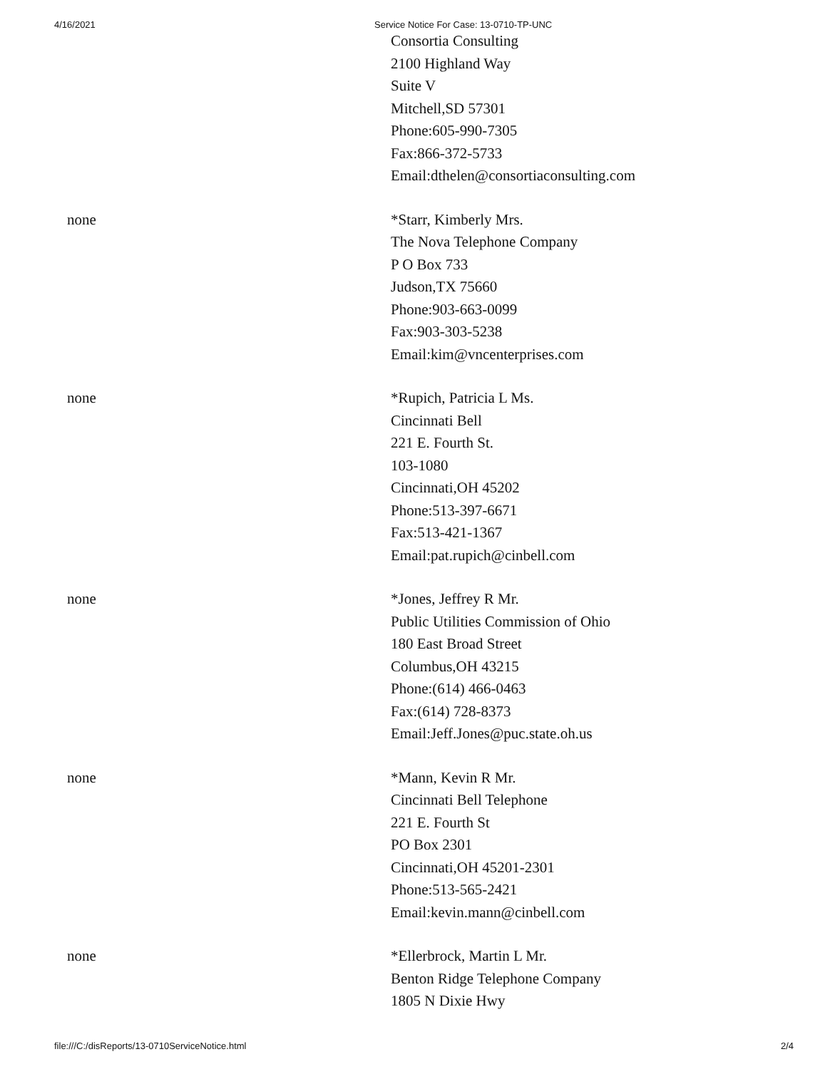4/16/2021 Service Notice For Case: 13-0710-TP-UNC
Consortia Consulting
2100 Highland Way
Suite V
Mitchell,SD 57301
Phone:605-990-7305
Fax:866-372-5733
Email:dthelen@consortiaconsulting.com
none *Starr, Kimberly Mrs.
The Nova Telephone Company
P O Box 733
Judson,TX 75660
Phone:903-663-0099
Fax:903-303-5238
Email:kim@vncenterprises.com
none *Rupich, Patricia L Ms.
Cincinnati Bell
221 E. Fourth St.
103-1080
Cincinnati,OH 45202
Phone:513-397-6671
Fax:513-421-1367
Email:pat.rupich@cinbell.com
none *Jones, Jeffrey R Mr.
Public Utilities Commission of Ohio
180 East Broad Street
Columbus,OH 43215
Phone:(614) 466-0463
Fax:(614) 728-8373
Email:Jeff.Jones@puc.state.oh.us
none *Mann, Kevin R Mr.
Cincinnati Bell Telephone
221 E. Fourth St
PO Box 2301
Cincinnati,OH 45201-2301
Phone:513-565-2421
Email:kevin.mann@cinbell.com
none *Ellerbrock, Martin L Mr.
Benton Ridge Telephone Company
1805 N Dixie Hwy
file:///C:/disReports/13-0710ServiceNotice.html 2/4